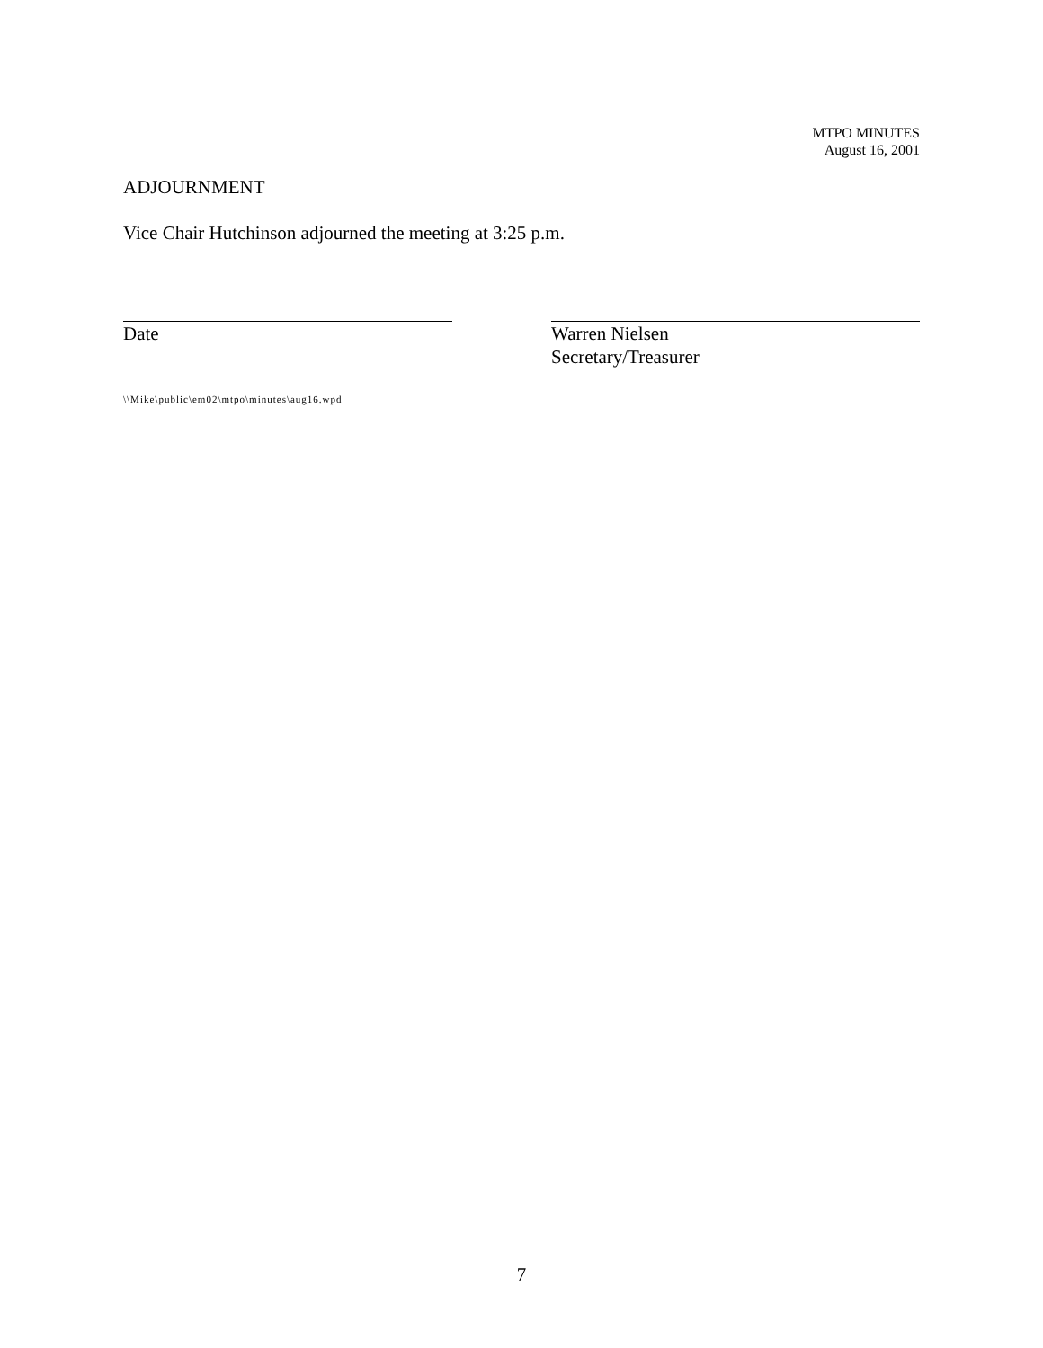MTPO MINUTES
August 16, 2001
ADJOURNMENT
Vice Chair Hutchinson adjourned the meeting at 3:25 p.m.
Date Warren Nielsen
Secretary/Treasurer
\\Mike\public\em02\mtpo\minutes\aug16.wpd
7